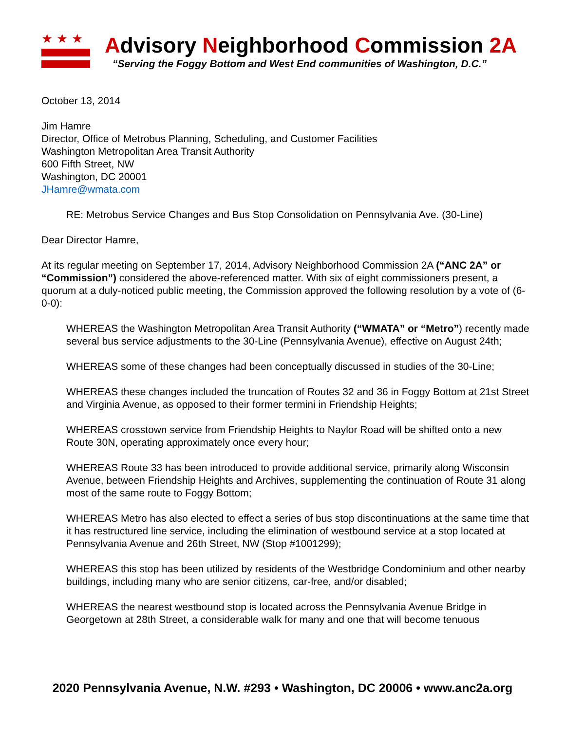★★★
Advisory Neighborhood Commission 2A
“Serving the Foggy Bottom and West End communities of Washington, D.C.”
October 13, 2014
Jim Hamre
Director, Office of Metrobus Planning, Scheduling, and Customer Facilities
Washington Metropolitan Area Transit Authority
600 Fifth Street, NW
Washington, DC 20001
JHamre@wmata.com
RE: Metrobus Service Changes and Bus Stop Consolidation on Pennsylvania Ave. (30-Line)
Dear Director Hamre,
At its regular meeting on September 17, 2014, Advisory Neighborhood Commission 2A (“ANC 2A” or “Commission”) considered the above-referenced matter. With six of eight commissioners present, a quorum at a duly-noticed public meeting, the Commission approved the following resolution by a vote of (6-0-0):
WHEREAS the Washington Metropolitan Area Transit Authority (“WMATA” or “Metro”) recently made several bus service adjustments to the 30-Line (Pennsylvania Avenue), effective on August 24th;
WHEREAS some of these changes had been conceptually discussed in studies of the 30-Line;
WHEREAS these changes included the truncation of Routes 32 and 36 in Foggy Bottom at 21st Street and Virginia Avenue, as opposed to their former termini in Friendship Heights;
WHEREAS crosstown service from Friendship Heights to Naylor Road will be shifted onto a new Route 30N, operating approximately once every hour;
WHEREAS Route 33 has been introduced to provide additional service, primarily along Wisconsin Avenue, between Friendship Heights and Archives, supplementing the continuation of Route 31 along most of the same route to Foggy Bottom;
WHEREAS Metro has also elected to effect a series of bus stop discontinuations at the same time that it has restructured line service, including the elimination of westbound service at a stop located at Pennsylvania Avenue and 26th Street, NW (Stop #1001299);
WHEREAS this stop has been utilized by residents of the Westbridge Condominium and other nearby buildings, including many who are senior citizens, car-free, and/or disabled;
WHEREAS the nearest westbound stop is located across the Pennsylvania Avenue Bridge in Georgetown at 28th Street, a considerable walk for many and one that will become tenuous
2020 Pennsylvania Avenue, N.W. #293 • Washington, DC 20006 • www.anc2a.org